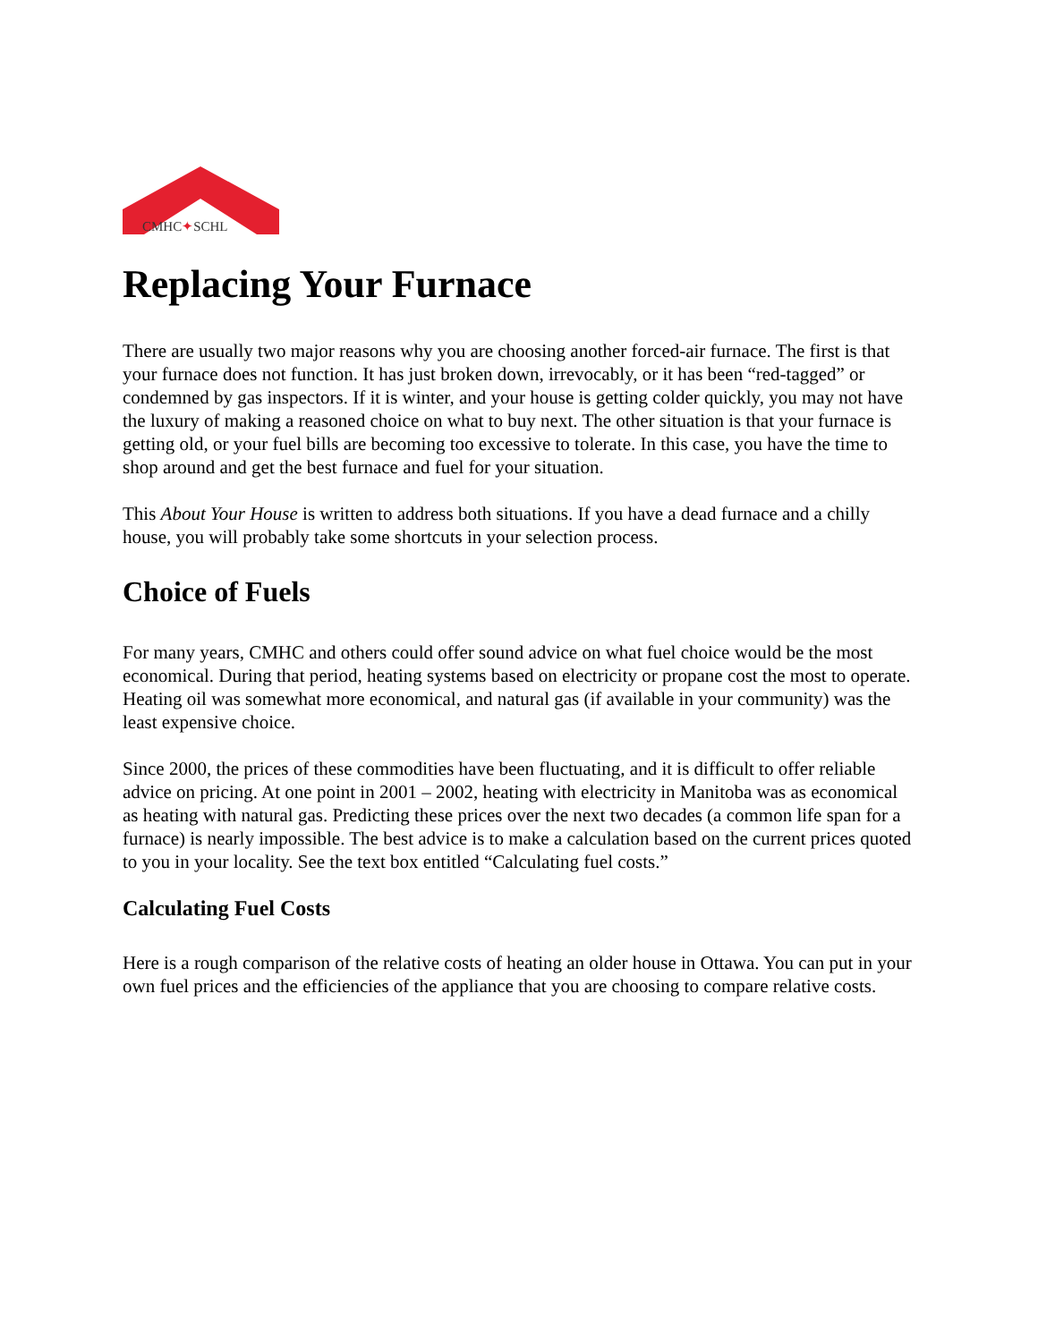CMHC✦SCHL
Replacing Your Furnace
There are usually two major reasons why you are choosing another forced-air furnace. The first is that your furnace does not function. It has just broken down, irrevocably, or it has been “red-tagged” or condemned by gas inspectors. If it is winter, and your house is getting colder quickly, you may not have the luxury of making a reasoned choice on what to buy next. The other situation is that your furnace is getting old, or your fuel bills are becoming too excessive to tolerate. In this case, you have the time to shop around and get the best furnace and fuel for your situation.
This About Your House is written to address both situations. If you have a dead furnace and a chilly house, you will probably take some shortcuts in your selection process.
Choice of Fuels
For many years, CMHC and others could offer sound advice on what fuel choice would be the most economical. During that period, heating systems based on electricity or propane cost the most to operate. Heating oil was somewhat more economical, and natural gas (if available in your community) was the least expensive choice.
Since 2000, the prices of these commodities have been fluctuating, and it is difficult to offer reliable advice on pricing. At one point in 2001 – 2002, heating with electricity in Manitoba was as economical as heating with natural gas. Predicting these prices over the next two decades (a common life span for a furnace) is nearly impossible. The best advice is to make a calculation based on the current prices quoted to you in your locality. See the text box entitled “Calculating fuel costs.”
Calculating Fuel Costs
Here is a rough comparison of the relative costs of heating an older house in Ottawa. You can put in your own fuel prices and the efficiencies of the appliance that you are choosing to compare relative costs.